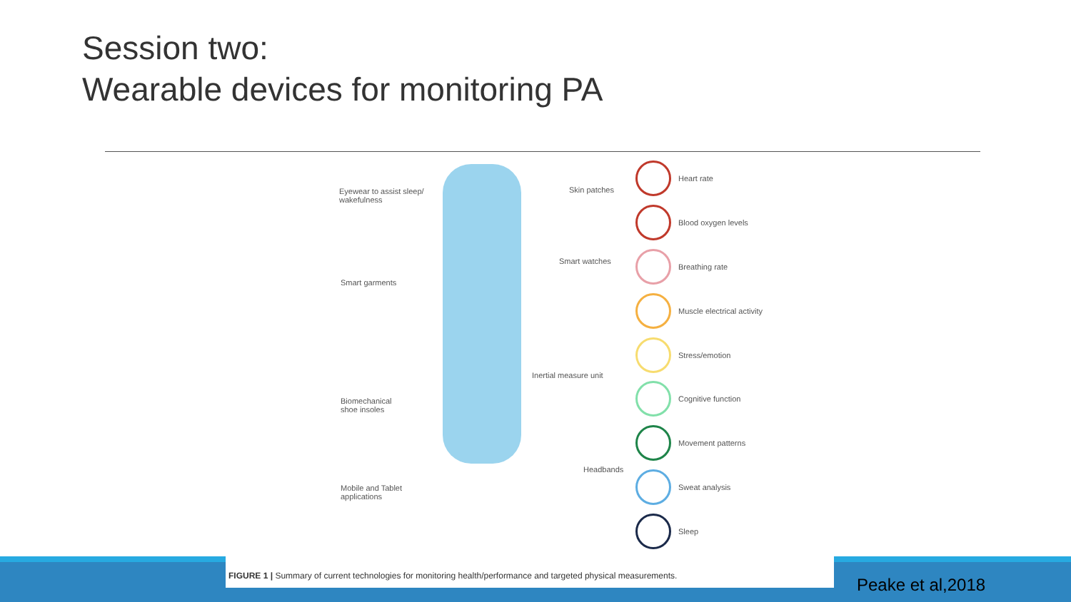Session two:
Wearable devices for monitoring PA
Eyewear to assist sleep/
wakefulness
Skin patches
Smart watches
Smart garments
Inertial measure unit
Biomechanical
shoe insoles
Headbands
Mobile and Tablet
applications
Heart rate
Blood oxygen levels
Breathing rate
Muscle electrical activity
Stress/emotion
Cognitive function
Movement patterns
Sweat analysis
Sleep
FIGURE 1 | Summary of current technologies for monitoring health/performance and targeted physical measurements.
Peake et al,2018